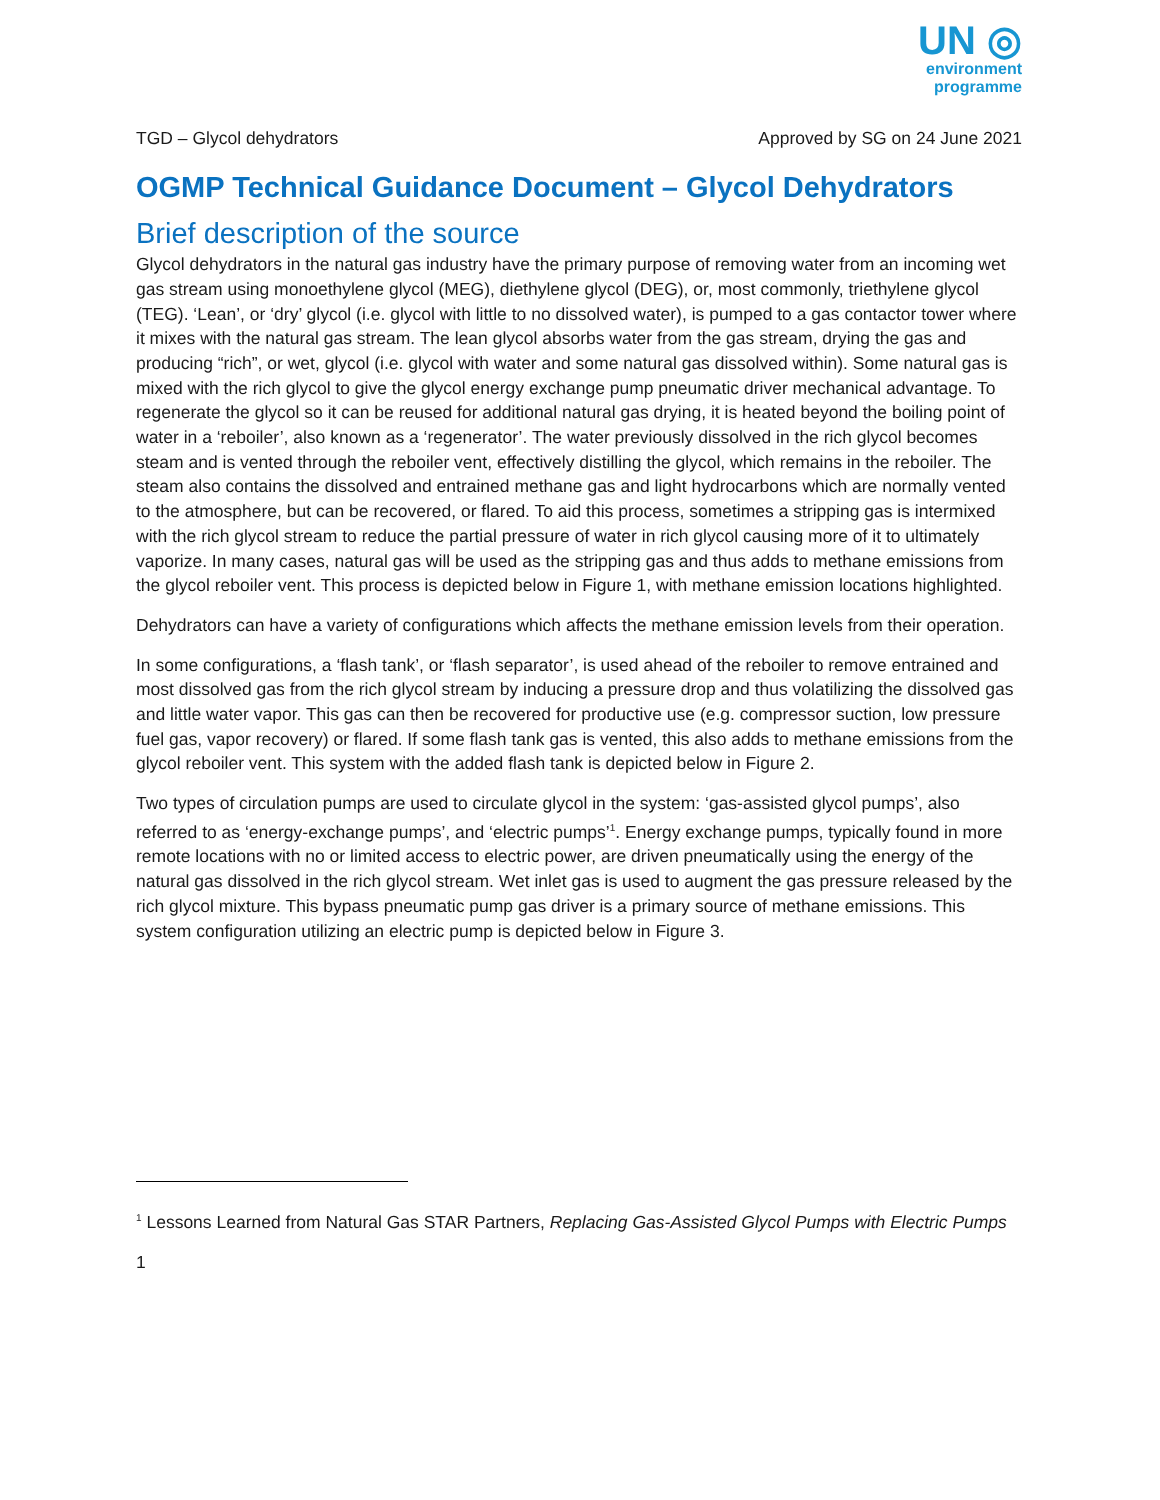UN ◎
environment
programme
TGD – Glycol dehydrators Approved by SG on 24 June 2021
OGMP Technical Guidance Document – Glycol Dehydrators
Brief description of the source
Glycol dehydrators in the natural gas industry have the primary purpose of removing water from an incoming wet gas stream using monoethylene glycol (MEG), diethylene glycol (DEG), or, most commonly, triethylene glycol (TEG). ‘Lean’, or ‘dry’ glycol (i.e. glycol with little to no dissolved water), is pumped to a gas contactor tower where it mixes with the natural gas stream. The lean glycol absorbs water from the gas stream, drying the gas and producing “rich”, or wet, glycol (i.e. glycol with water and some natural gas dissolved within). Some natural gas is mixed with the rich glycol to give the glycol energy exchange pump pneumatic driver mechanical advantage. To regenerate the glycol so it can be reused for additional natural gas drying, it is heated beyond the boiling point of water in a ‘reboiler’, also known as a ‘regenerator’. The water previously dissolved in the rich glycol becomes steam and is vented through the reboiler vent, effectively distilling the glycol, which remains in the reboiler. The steam also contains the dissolved and entrained methane gas and light hydrocarbons which are normally vented to the atmosphere, but can be recovered, or flared. To aid this process, sometimes a stripping gas is intermixed with the rich glycol stream to reduce the partial pressure of water in rich glycol causing more of it to ultimately vaporize. In many cases, natural gas will be used as the stripping gas and thus adds to methane emissions from the glycol reboiler vent. This process is depicted below in Figure 1, with methane emission locations highlighted.
Dehydrators can have a variety of configurations which affects the methane emission levels from their operation.
In some configurations, a ‘flash tank’, or ‘flash separator’, is used ahead of the reboiler to remove entrained and most dissolved gas from the rich glycol stream by inducing a pressure drop and thus volatilizing the dissolved gas and little water vapor. This gas can then be recovered for productive use (e.g. compressor suction, low pressure fuel gas, vapor recovery) or flared. If some flash tank gas is vented, this also adds to methane emissions from the glycol reboiler vent. This system with the added flash tank is depicted below in Figure 2.
Two types of circulation pumps are used to circulate glycol in the system: ‘gas-assisted glycol pumps’, also referred to as ‘energy-exchange pumps’, and ‘electric pumps’<sup>1</sup>. Energy exchange pumps, typically found in more remote locations with no or limited access to electric power, are driven pneumatically using the energy of the natural gas dissolved in the rich glycol stream. Wet inlet gas is used to augment the gas pressure released by the rich glycol mixture. This bypass pneumatic pump gas driver is a primary source of methane emissions. This system configuration utilizing an electric pump is depicted below in Figure 3.
<sup>1</sup> Lessons Learned from Natural Gas STAR Partners, Replacing Gas-Assisted Glycol Pumps with Electric Pumps
1